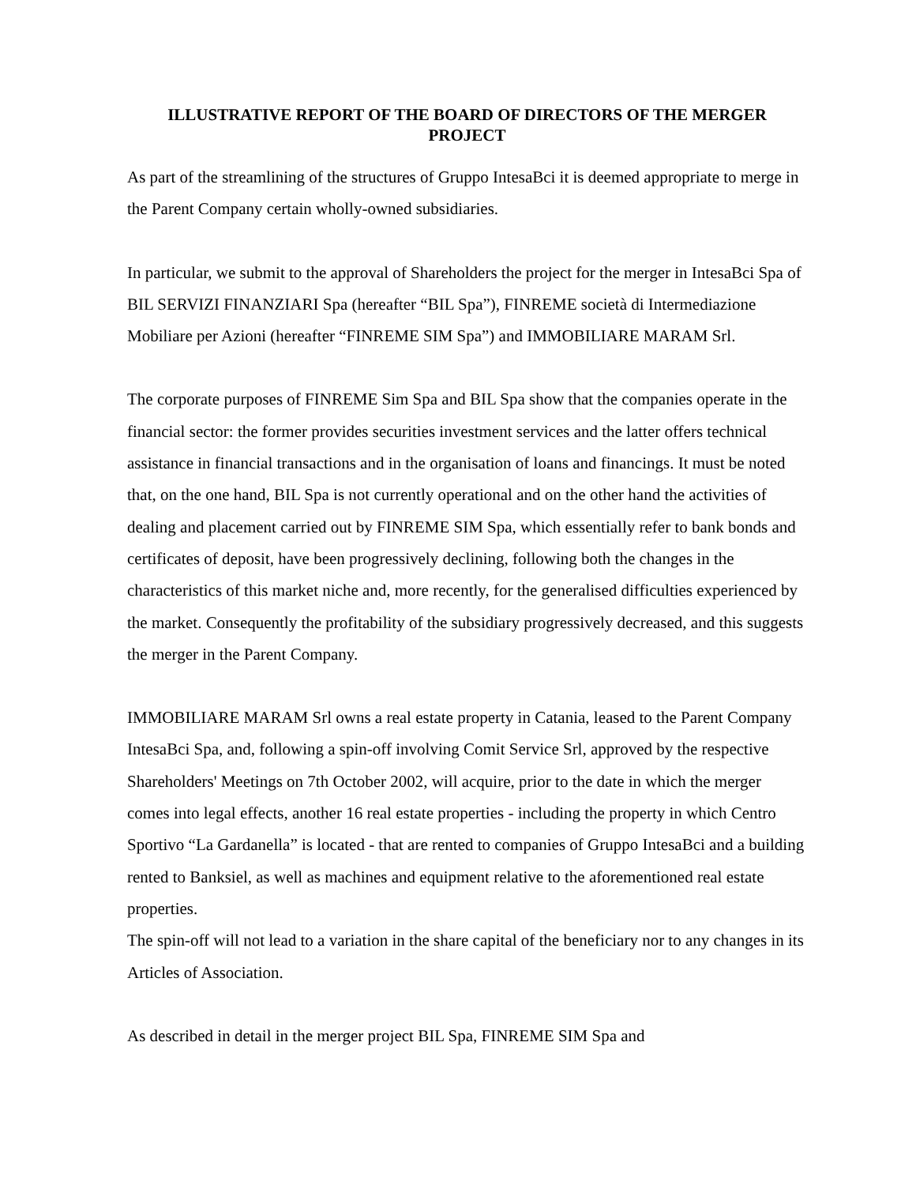ILLUSTRATIVE REPORT OF THE BOARD OF DIRECTORS OF THE MERGER PROJECT
As part of the streamlining of the structures of Gruppo IntesaBci it is deemed appropriate to merge in the Parent Company certain wholly-owned subsidiaries.
In particular, we submit to the approval of Shareholders the project for the merger in IntesaBci Spa of BIL SERVIZI FINANZIARI Spa (hereafter “BIL Spa”), FINREME società di Intermediazione Mobiliare per Azioni (hereafter “FINREME SIM Spa”) and IMMOBILIARE MARAM Srl.
The corporate purposes of FINREME Sim Spa and BIL Spa show that the companies operate in the financial sector: the former provides securities investment services and the latter offers technical assistance in financial transactions and in the organisation of loans and financings. It must be noted that, on the one hand, BIL Spa is not currently operational and on the other hand the activities of dealing and placement carried out by FINREME SIM Spa, which essentially refer to bank bonds and certificates of deposit, have been progressively declining, following both the changes in the characteristics of this market niche and, more recently, for the generalised difficulties experienced by the market. Consequently the profitability of the subsidiary progressively decreased, and this suggests the merger in the Parent Company.
IMMOBILIARE MARAM Srl owns a real estate property in Catania, leased to the Parent Company IntesaBci Spa, and, following a spin-off involving Comit Service Srl, approved by the respective Shareholders' Meetings on 7th October 2002, will acquire, prior to the date in which the merger comes into legal effects, another 16 real estate properties - including the property in which Centro Sportivo “La Gardanella” is located - that are rented to companies of Gruppo IntesaBci and a building rented to Banksiel, as well as machines and equipment relative to the aforementioned real estate properties.
The spin-off will not lead to a variation in the share capital of the beneficiary nor to any changes in its Articles of Association.
As described in detail in the merger project BIL Spa, FINREME SIM Spa and